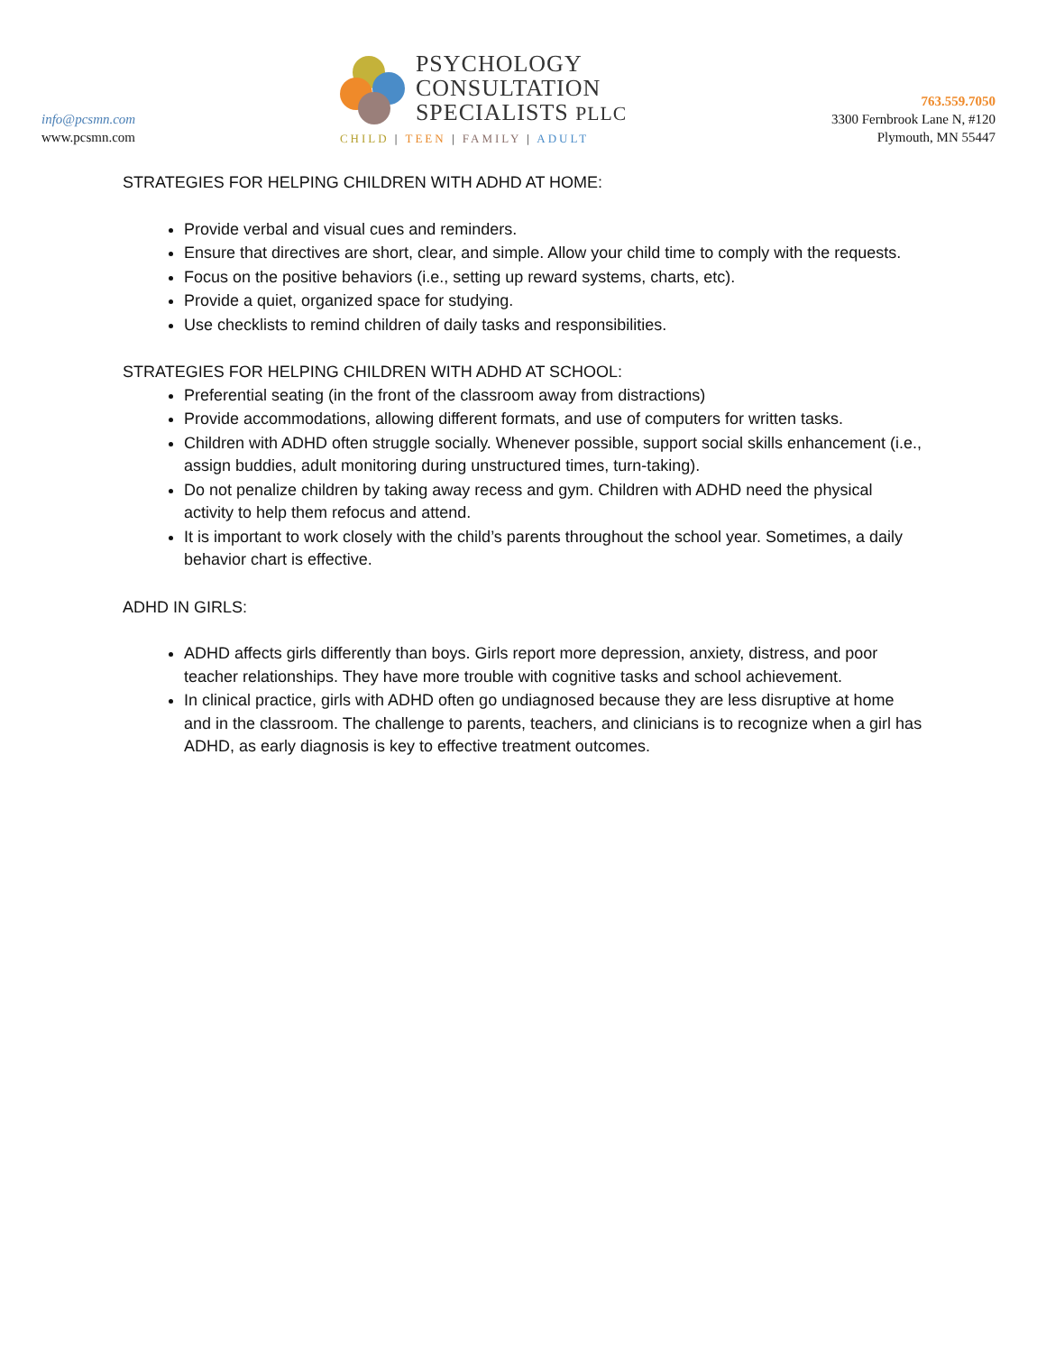info@pcsmn.com
www.pcsmn.com
PSYCHOLOGY
CONSULTATION
SPECIALISTS PLLC
CHILD | TEEN | FAMILY | ADULT
763.559.7050
3300 Fernbrook Lane N, #120
Plymouth, MN 55447
STRATEGIES FOR HELPING CHILDREN WITH ADHD AT HOME:
Provide verbal and visual cues and reminders.
Ensure that directives are short, clear, and simple. Allow your child time to comply with the requests.
Focus on the positive behaviors (i.e., setting up reward systems, charts, etc).
Provide a quiet, organized space for studying.
Use checklists to remind children of daily tasks and responsibilities.
STRATEGIES FOR HELPING CHILDREN WITH ADHD AT SCHOOL:
Preferential seating (in the front of the classroom away from distractions)
Provide accommodations, allowing different formats, and use of computers for written tasks.
Children with ADHD often struggle socially. Whenever possible, support social skills enhancement (i.e., assign buddies, adult monitoring during unstructured times, turn-taking).
Do not penalize children by taking away recess and gym. Children with ADHD need the physical activity to help them refocus and attend.
It is important to work closely with the child’s parents throughout the school year. Sometimes, a daily behavior chart is effective.
ADHD IN GIRLS:
ADHD affects girls differently than boys. Girls report more depression, anxiety, distress, and poor teacher relationships. They have more trouble with cognitive tasks and school achievement.
In clinical practice, girls with ADHD often go undiagnosed because they are less disruptive at home and in the classroom. The challenge to parents, teachers, and clinicians is to recognize when a girl has ADHD, as early diagnosis is key to effective treatment outcomes.